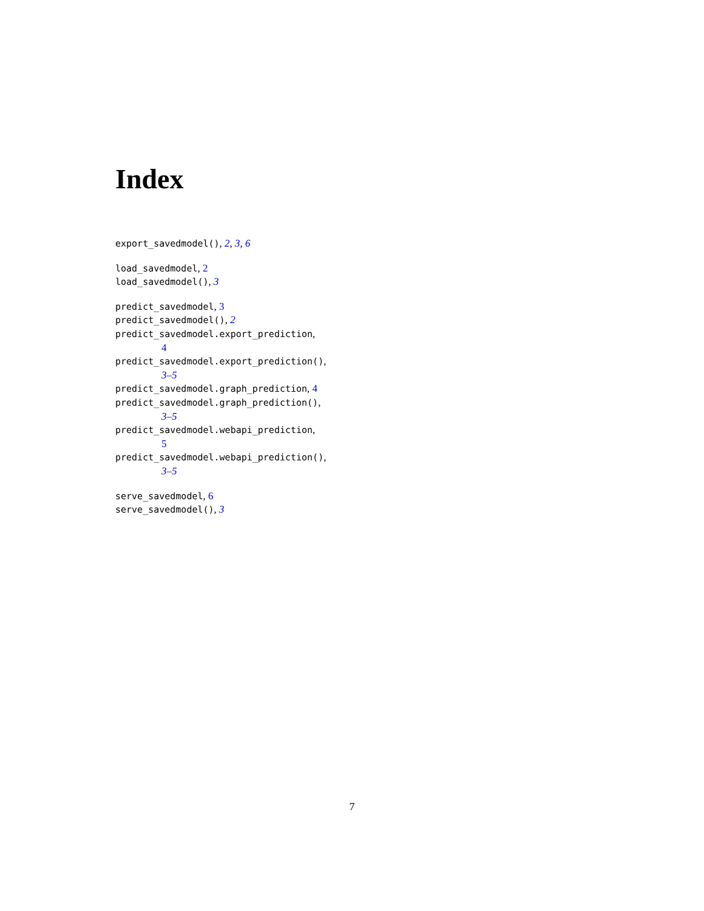Index
export_savedmodel(), 2, 3, 6
load_savedmodel, 2
load_savedmodel(), 3
predict_savedmodel, 3
predict_savedmodel(), 2
predict_savedmodel.export_prediction,
4
predict_savedmodel.export_prediction(),
3–5
predict_savedmodel.graph_prediction, 4
predict_savedmodel.graph_prediction(),
3–5
predict_savedmodel.webapi_prediction,
5
predict_savedmodel.webapi_prediction(),
3–5
serve_savedmodel, 6
serve_savedmodel(), 3
7